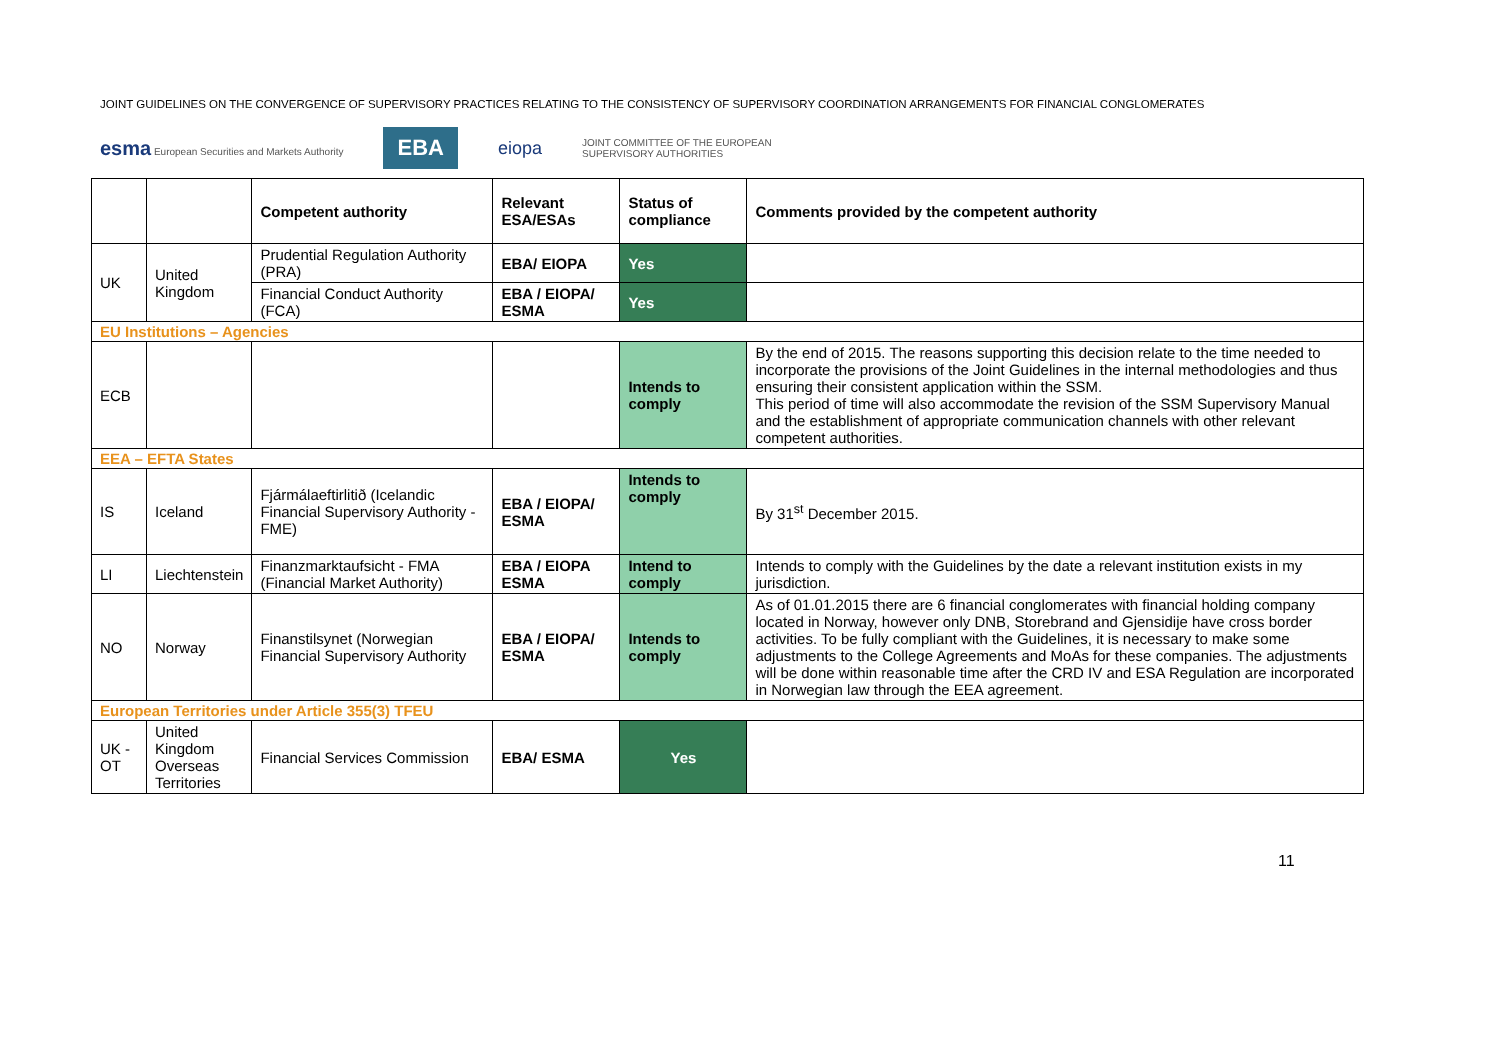JOINT GUIDELINES ON THE CONVERGENCE OF SUPERVISORY PRACTICES RELATING TO THE CONSISTENCY OF SUPERVISORY COORDINATION ARRANGEMENTS FOR FINANCIAL CONGLOMERATES
esma European Securities and Markets Authority EBA eiopa JOINT COMMITTEE OF THE EUROPEAN
SUPERVISORY AUTHORITIES
| | | Competent authority | Relevant ESA/ESAs | Status of compliance | Comments provided by the competent authority |
| --- | --- | --- | --- | --- | --- |
| UK | United Kingdom | Prudential Regulation Authority (PRA) | EBA/ EIOPA | Yes | |
| | | Financial Conduct Authority (FCA) | EBA / EIOPA/ ESMA | Yes | |
| EU Institutions – Agencies | | | | | |
| ECB | | | | Intends to comply | By the end of 2015. The reasons supporting this decision relate to the time needed to incorporate the provisions of the Joint Guidelines in the internal methodologies and thus ensuring their consistent application within the SSM. This period of time will also accommodate the revision of the SSM Supervisory Manual and the establishment of appropriate communication channels with other relevant competent authorities. |
| EEA – EFTA States | | | | | |
| IS | Iceland | Fjármálaeftirlitið (Icelandic Financial Supervisory Authority - FME) | EBA / EIOPA/ ESMA | Intends to comply | By 31<sup>st</sup> December 2015. |
| LI | Liechtenstein | Finanzmarktaufsicht - FMA (Financial Market Authority) | EBA / EIOPA ESMA | Intend to comply | Intends to comply with the Guidelines by the date a relevant institution exists in my jurisdiction. |
| NO | Norway | Finanstilsynet (Norwegian Financial Supervisory Authority | EBA / EIOPA/ ESMA | Intends to comply | As of 01.01.2015 there are 6 financial conglomerates with financial holding company located in Norway, however only DNB, Storebrand and Gjensidije have cross border activities. To be fully compliant with the Guidelines, it is necessary to make some adjustments to the College Agreements and MoAs for these companies. The adjustments will be done within reasonable time after the CRD IV and ESA Regulation are incorporated in Norwegian law through the EEA agreement. |
| European Territories under Article 355(3) TFEU | | | | | |
| UK - OT | United Kingdom Overseas Territories | Financial Services Commission | EBA/ ESMA | Yes | |
11